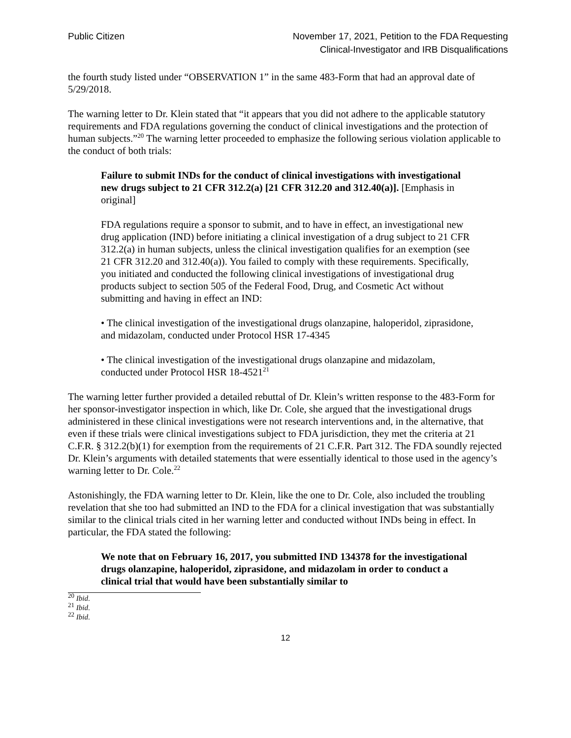Public Citizen November 17, 2021, Petition to the FDA Requesting
Clinical-Investigator and IRB Disqualifications
the fourth study listed under “OBSERVATION 1” in the same 483-Form that had an approval date of 5/29/2018.
The warning letter to Dr. Klein stated that “it appears that you did not adhere to the applicable statutory requirements and FDA regulations governing the conduct of clinical investigations and the protection of human subjects.”<sup>20</sup> The warning letter proceeded to emphasize the following serious violation applicable to the conduct of both trials:
Failure to submit INDs for the conduct of clinical investigations with investigational new drugs subject to 21 CFR 312.2(a) [21 CFR 312.20 and 312.40(a)]. [Emphasis in original]
FDA regulations require a sponsor to submit, and to have in effect, an investigational new drug application (IND) before initiating a clinical investigation of a drug subject to 21 CFR 312.2(a) in human subjects, unless the clinical investigation qualifies for an exemption (see 21 CFR 312.20 and 312.40(a)). You failed to comply with these requirements. Specifically, you initiated and conducted the following clinical investigations of investigational drug products subject to section 505 of the Federal Food, Drug, and Cosmetic Act without submitting and having in effect an IND:
• The clinical investigation of the investigational drugs olanzapine, haloperidol, ziprasidone, and midazolam, conducted under Protocol HSR 17-4345
• The clinical investigation of the investigational drugs olanzapine and midazolam, conducted under Protocol HSR 18-4521<sup>21</sup>
The warning letter further provided a detailed rebuttal of Dr. Klein’s written response to the 483-Form for her sponsor-investigator inspection in which, like Dr. Cole, she argued that the investigational drugs administered in these clinical investigations were not research interventions and, in the alternative, that even if these trials were clinical investigations subject to FDA jurisdiction, they met the criteria at 21 C.F.R. § 312.2(b)(1) for exemption from the requirements of 21 C.F.R. Part 312. The FDA soundly rejected Dr. Klein’s arguments with detailed statements that were essentially identical to those used in the agency’s warning letter to Dr. Cole.<sup>22</sup>
Astonishingly, the FDA warning letter to Dr. Klein, like the one to Dr. Cole, also included the troubling revelation that she too had submitted an IND to the FDA for a clinical investigation that was substantially similar to the clinical trials cited in her warning letter and conducted without INDs being in effect. In particular, the FDA stated the following:
We note that on February 16, 2017, you submitted IND 134378 for the investigational drugs olanzapine, haloperidol, ziprasidone, and midazolam in order to conduct a clinical trial that would have been substantially similar to
<sup>20</sup> Ibid.
<sup>21</sup> Ibid.
<sup>22</sup> Ibid.
12